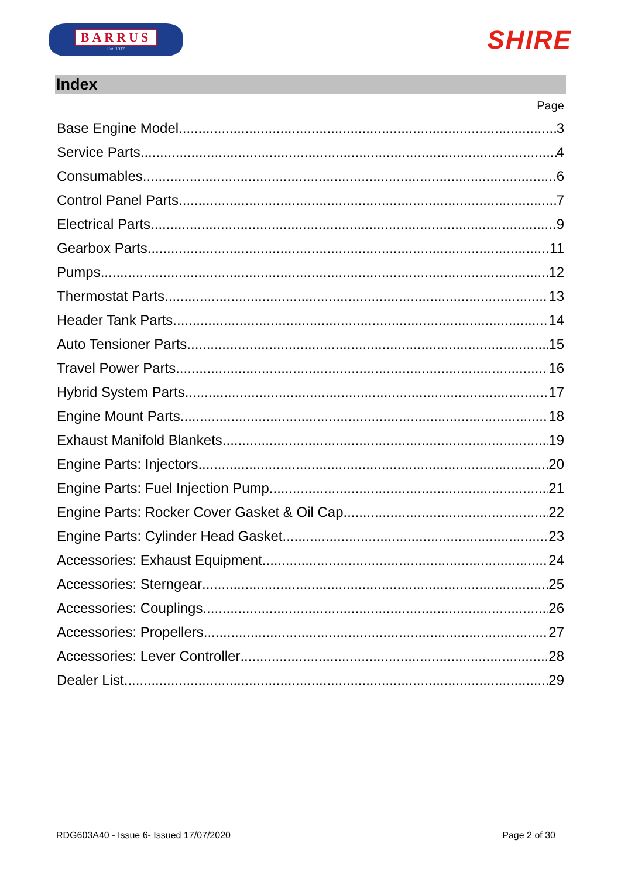BARRUS
Est. 1917
SHIRE
Index
Page
Base Engine Model 3
Service Parts 4
Consumables 6
Control Panel Parts 7
Electrical Parts 9
Gearbox Parts 11
Pumps 12
Thermostat Parts 13
Header Tank Parts 14
Auto Tensioner Parts 15
Travel Power Parts 16
Hybrid System Parts 17
Engine Mount Parts 18
Exhaust Manifold Blankets 19
Engine Parts: Injectors 20
Engine Parts: Fuel Injection Pump 21
Engine Parts: Rocker Cover Gasket & Oil Cap 22
Engine Parts: Cylinder Head Gasket 23
Accessories: Exhaust Equipment 24
Accessories: Sterngear 25
Accessories: Couplings 26
Accessories: Propellers 27
Accessories: Lever Controller 28
Dealer List 29
RDG603A40 - Issue 6- Issued 17/07/2020 Page 2 of 30